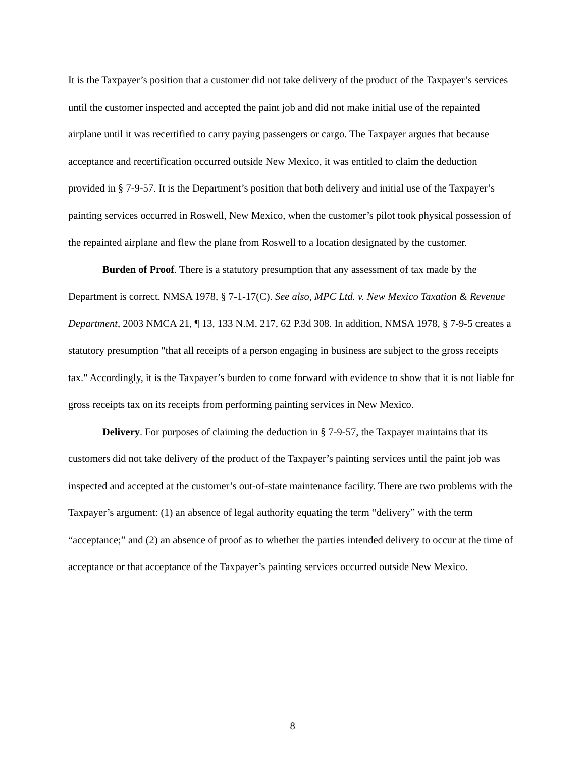It is the Taxpayer’s position that a customer did not take delivery of the product of the Taxpayer’s services until the customer inspected and accepted the paint job and did not make initial use of the repainted airplane until it was recertified to carry paying passengers or cargo. The Taxpayer argues that because acceptance and recertification occurred outside New Mexico, it was entitled to claim the deduction provided in § 7-9-57. It is the Department’s position that both delivery and initial use of the Taxpayer’s painting services occurred in Roswell, New Mexico, when the customer’s pilot took physical possession of the repainted airplane and flew the plane from Roswell to a location designated by the customer.
Burden of Proof. There is a statutory presumption that any assessment of tax made by the Department is correct. NMSA 1978, § 7-1-17(C). See also, MPC Ltd. v. New Mexico Taxation & Revenue Department, 2003 NMCA 21, ¶ 13, 133 N.M. 217, 62 P.3d 308. In addition, NMSA 1978, § 7-9-5 creates a statutory presumption "that all receipts of a person engaging in business are subject to the gross receipts tax." Accordingly, it is the Taxpayer’s burden to come forward with evidence to show that it is not liable for gross receipts tax on its receipts from performing painting services in New Mexico.
Delivery. For purposes of claiming the deduction in § 7-9-57, the Taxpayer maintains that its customers did not take delivery of the product of the Taxpayer’s painting services until the paint job was inspected and accepted at the customer’s out-of-state maintenance facility. There are two problems with the Taxpayer’s argument: (1) an absence of legal authority equating the term “delivery” with the term “acceptance;” and (2) an absence of proof as to whether the parties intended delivery to occur at the time of acceptance or that acceptance of the Taxpayer’s painting services occurred outside New Mexico.
8